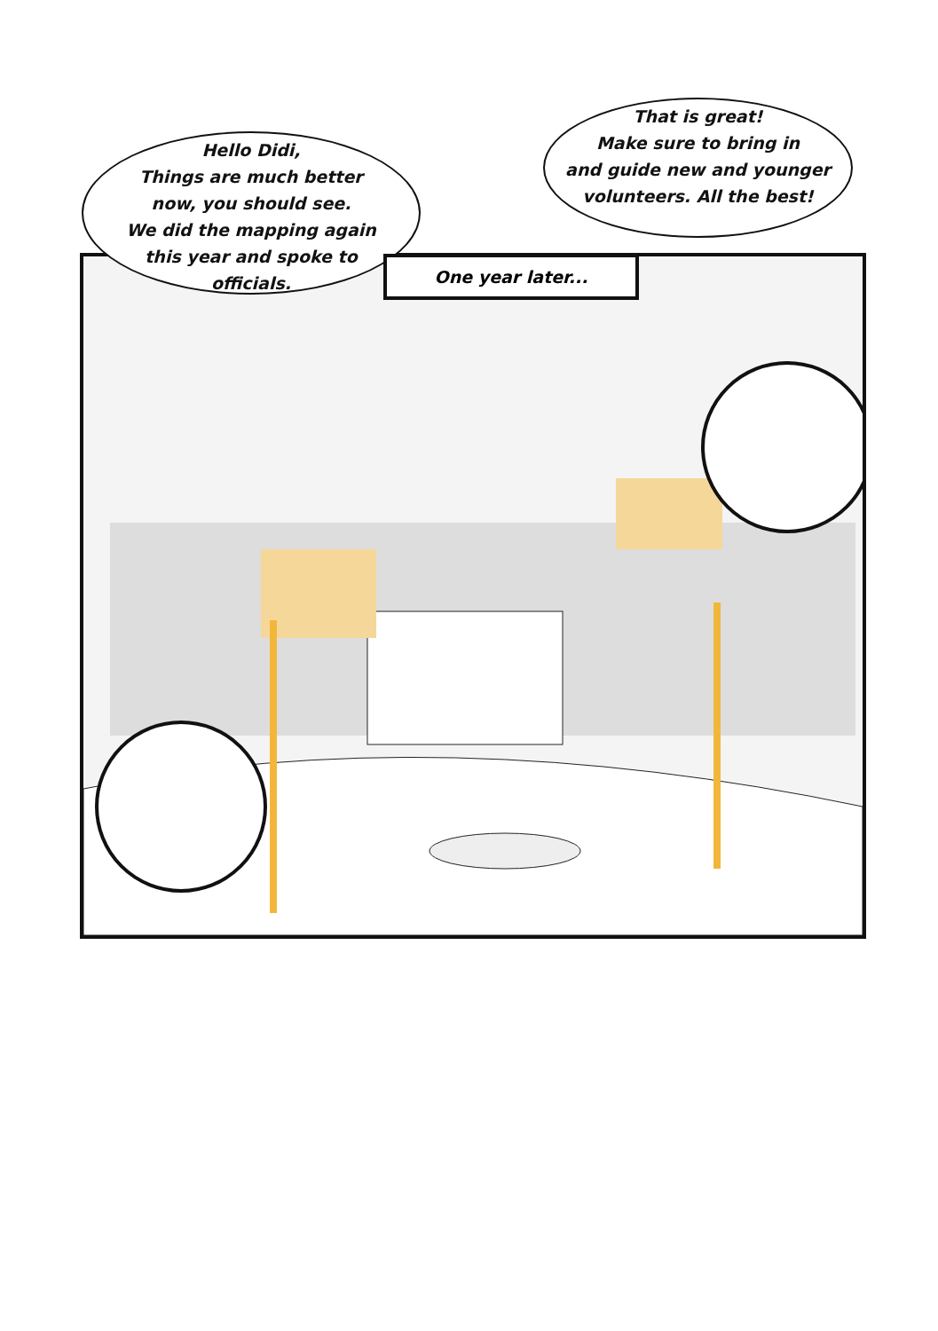Hello Didi,
Things are much better
now, you should see.
We did the mapping again
this year and spoke to
officials.
That is great!
Make sure to bring in
and guide new and younger
volunteers. All the best!
One year later...